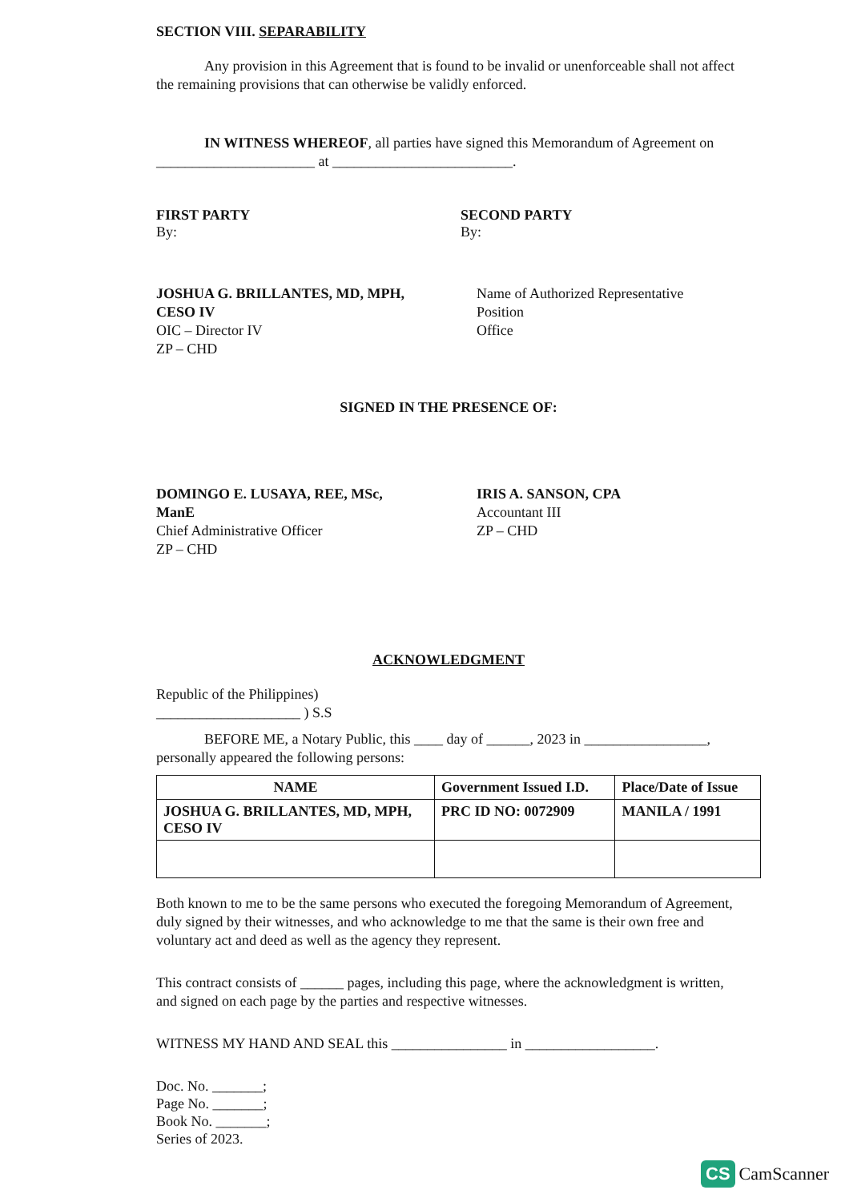SECTION VIII. SEPARABILITY
Any provision in this Agreement that is found to be invalid or unenforceable shall not affect the remaining provisions that can otherwise be validly enforced.
IN WITNESS WHEREOF, all parties have signed this Memorandum of Agreement on ______________________ at _________________________.
FIRST PARTY
By:
SECOND PARTY
By:
JOSHUA G. BRILLANTES, MD, MPH, CESO IV
OIC – Director IV
ZP – CHD
Name of Authorized Representative
Position
Office
SIGNED IN THE PRESENCE OF:
DOMINGO E. LUSAYA, REE, MSc, ManE
Chief Administrative Officer
ZP – CHD
IRIS A. SANSON, CPA
Accountant III
ZP – CHD
ACKNOWLEDGMENT
Republic of the Philippines)
____________________ ) S.S
BEFORE ME, a Notary Public, this ____ day of ______, 2023 in _________________, personally appeared the following persons:
| NAME | Government Issued I.D. | Place/Date of Issue |
| --- | --- | --- |
| JOSHUA G. BRILLANTES, MD, MPH, CESO IV | PRC ID NO: 0072909 | MANILA / 1991 |
Both known to me to be the same persons who executed the foregoing Memorandum of Agreement, duly signed by their witnesses, and who acknowledge to me that the same is their own free and voluntary act and deed as well as the agency they represent.
This contract consists of ______ pages, including this page, where the acknowledgment is written, and signed on each page by the parties and respective witnesses.
WITNESS MY HAND AND SEAL this ________________ in __________________.
Doc. No. _______;
Page No. _______;
Book No. _______;
Series of 2023.
CS CamScanner